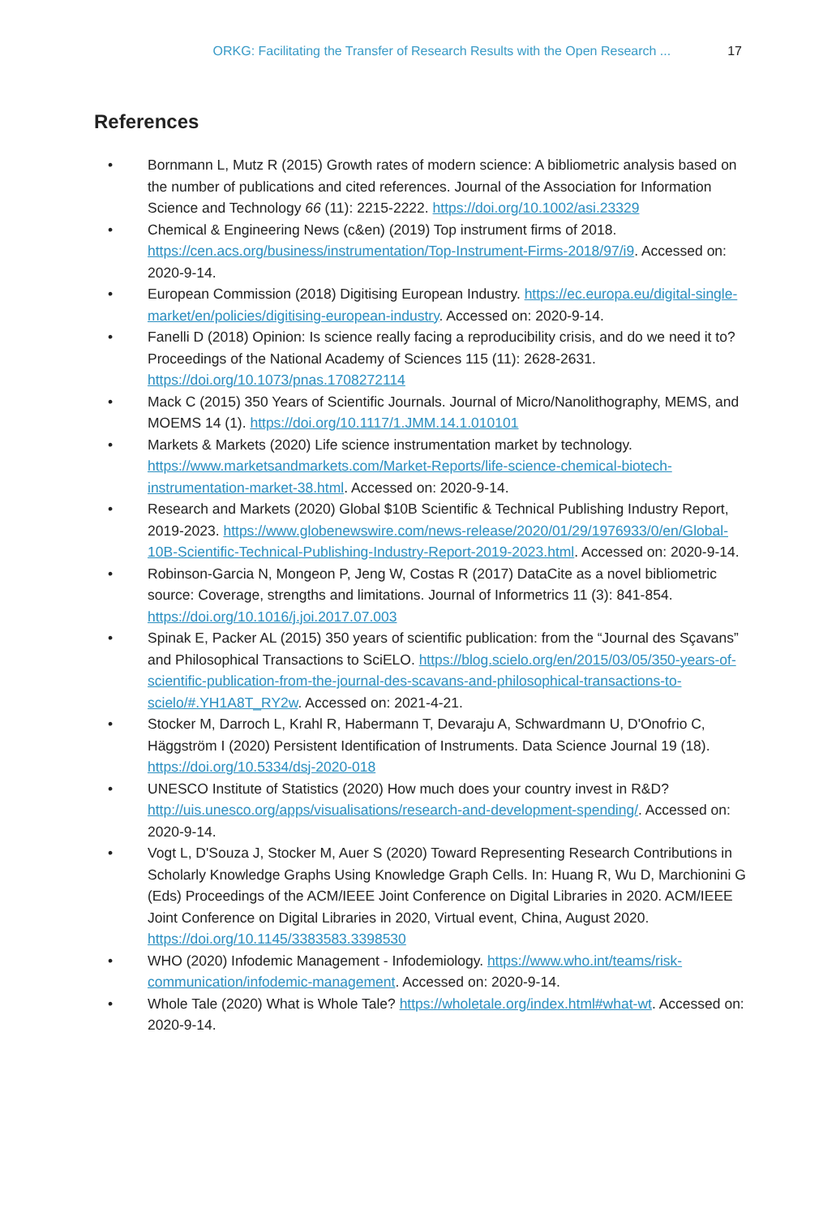ORKG: Facilitating the Transfer of Research Results with the Open Research ... 17
References
• Bornmann L, Mutz R (2015) Growth rates of modern science: A bibliometric analysis based on the number of publications and cited references. Journal of the Association for Information Science and Technology 66 (11): 2215-2222. https://doi.org/10.1002/asi.23329
• Chemical & Engineering News (c&en) (2019) Top instrument firms of 2018. https://cen.acs.org/business/instrumentation/Top-Instrument-Firms-2018/97/i9. Accessed on: 2020-9-14.
• European Commission (2018) Digitising European Industry. https://ec.europa.eu/digital-single-market/en/policies/digitising-european-industry. Accessed on: 2020-9-14.
• Fanelli D (2018) Opinion: Is science really facing a reproducibility crisis, and do we need it to? Proceedings of the National Academy of Sciences 115 (11): 2628-2631. https://doi.org/10.1073/pnas.1708272114
• Mack C (2015) 350 Years of Scientific Journals. Journal of Micro/Nanolithography, MEMS, and MOEMS 14 (1). https://doi.org/10.1117/1.JMM.14.1.010101
• Markets & Markets (2020) Life science instrumentation market by technology. https://www.marketsandmarkets.com/Market-Reports/life-science-chemical-biotech-instrumentation-market-38.html. Accessed on: 2020-9-14.
• Research and Markets (2020) Global $10B Scientific & Technical Publishing Industry Report, 2019-2023. https://www.globenewswire.com/news-release/2020/01/29/1976933/0/en/Global-10B-Scientific-Technical-Publishing-Industry-Report-2019-2023.html. Accessed on: 2020-9-14.
• Robinson-Garcia N, Mongeon P, Jeng W, Costas R (2017) DataCite as a novel bibliometric source: Coverage, strengths and limitations. Journal of Informetrics 11 (3): 841-854. https://doi.org/10.1016/j.joi.2017.07.003
• Spinak E, Packer AL (2015) 350 years of scientific publication: from the “Journal des Sçavans” and Philosophical Transactions to SciELO. https://blog.scielo.org/en/2015/03/05/350-years-of-scientific-publication-from-the-journal-des-scavans-and-philosophical-transactions-to-scielo/#.YH1A8T_RY2w. Accessed on: 2021-4-21.
• Stocker M, Darroch L, Krahl R, Habermann T, Devaraju A, Schwardmann U, D'Onofrio C, Häggström I (2020) Persistent Identification of Instruments. Data Science Journal 19 (18). https://doi.org/10.5334/dsj-2020-018
• UNESCO Institute of Statistics (2020) How much does your country invest in R&D? http://uis.unesco.org/apps/visualisations/research-and-development-spending/. Accessed on: 2020-9-14.
• Vogt L, D'Souza J, Stocker M, Auer S (2020) Toward Representing Research Contributions in Scholarly Knowledge Graphs Using Knowledge Graph Cells. In: Huang R, Wu D, Marchionini G (Eds) Proceedings of the ACM/IEEE Joint Conference on Digital Libraries in 2020. ACM/IEEE Joint Conference on Digital Libraries in 2020, Virtual event, China, August 2020. https://doi.org/10.1145/3383583.3398530
• WHO (2020) Infodemic Management - Infodemiology. https://www.who.int/teams/risk-communication/infodemic-management. Accessed on: 2020-9-14.
• Whole Tale (2020) What is Whole Tale? https://wholetale.org/index.html#what-wt. Accessed on: 2020-9-14.